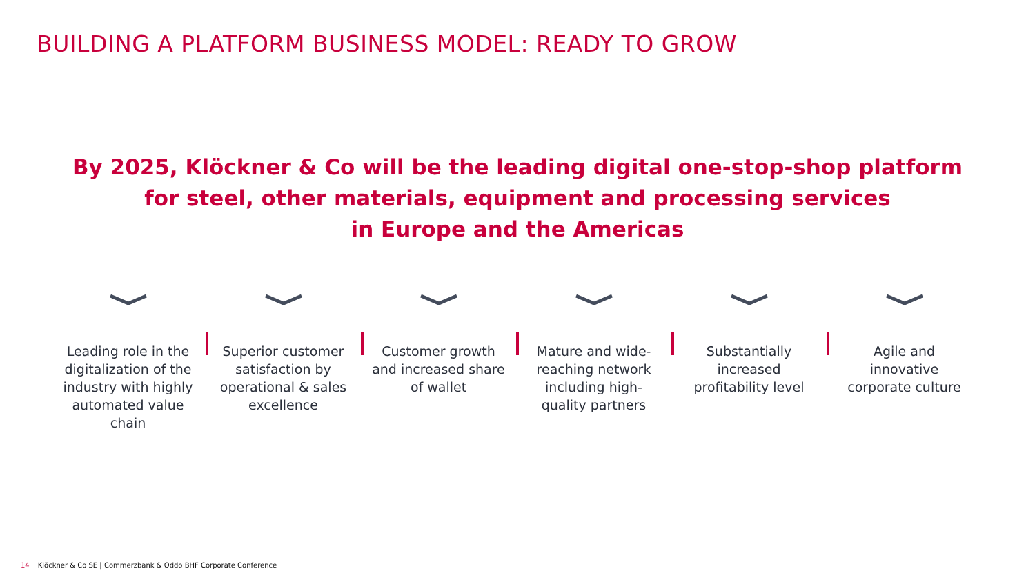BUILDING A PLATFORM BUSINESS MODEL: READY TO GROW
By 2025, Klöckner & Co will be the leading digital one-stop-shop platform
for steel, other materials, equipment and processing services
in Europe and the Americas
Leading role in the
digitalization of the
industry with highly
automated value
chain
Superior customer
satisfaction by
operational & sales
excellence
Customer growth
and increased share
of wallet
Mature and wide-
reaching network
including high-
quality partners
Substantially
increased
profitability level
Agile and
innovative
corporate culture
14 Klöckner & Co SE | Commerzbank & Oddo BHF Corporate Conference